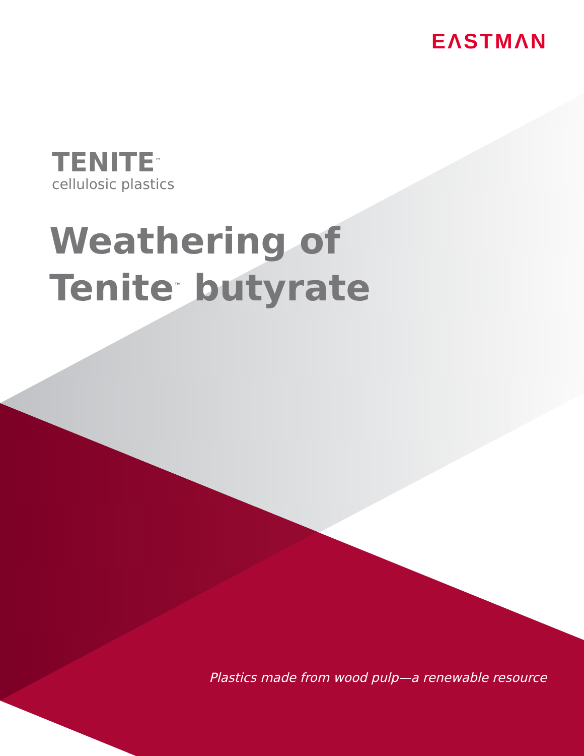EΛSTMΛN
TENITE<sup>™</sup>
cellulosic plastics
Weathering of
Tenite<sup>™</sup> butyrate
Plastics made from wood pulp—a renewable resource